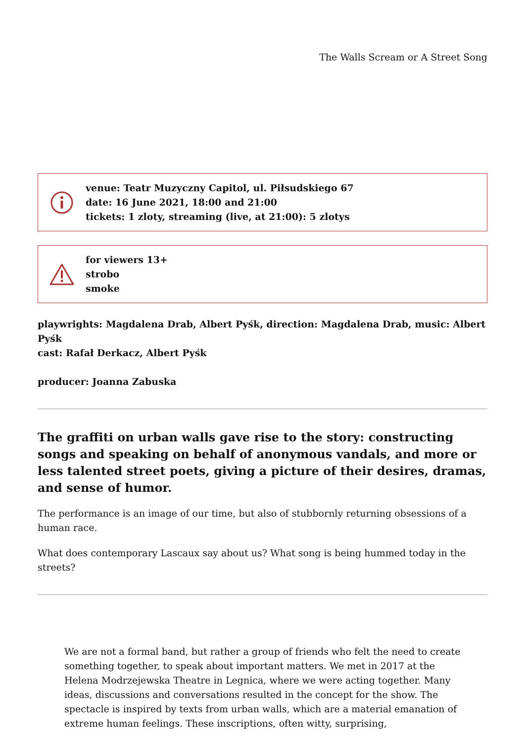The Walls Scream or A Street Song
venue: Teatr Muzyczny Capitol, ul. Piłsudskiego 67
date: 16 June 2021, 18:00 and 21:00
tickets: 1 zloty, streaming (live, at 21:00): 5 zlotys
for viewers 13+
strobo
smoke
playwrights: Magdalena Drab, Albert Pyśk, direction: Magdalena Drab, music: Albert Pyśk
cast: Rafał Derkacz, Albert Pyśk
producer: Joanna Zabuska
The graffiti on urban walls gave rise to the story: constructing songs and speaking on behalf of anonymous vandals, and more or less talented street poets, giving a picture of their desires, dramas, and sense of humor.
The performance is an image of our time, but also of stubbornly returning obsessions of a human race.
What does contemporary Lascaux say about us? What song is being hummed today in the streets?
We are not a formal band, but rather a group of friends who felt the need to create something together, to speak about important matters. We met in 2017 at the Helena Modrzejewska Theatre in Legnica, where we were acting together. Many ideas, discussions and conversations resulted in the concept for the show. The spectacle is inspired by texts from urban walls, which are a material emanation of extreme human feelings. These inscriptions, often witty, surprising,